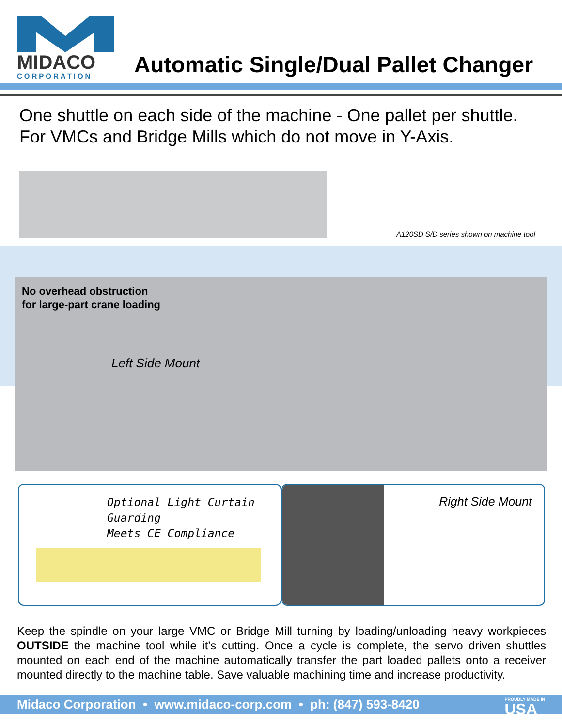MIDACO
CORPORATION
Automatic Single/Dual Pallet Changer
One shuttle on each side of the machine - One pallet per shuttle.
For VMCs and Bridge Mills which do not move in Y-Axis.
A120SD S/D series shown on machine tool
No overhead obstruction
for large-part crane loading
Left Side Mount
Optional Light Curtain Guarding
Meets CE Compliance
Right Side Mount
Keep the spindle on your large VMC or Bridge Mill turning by loading/unloading heavy workpieces OUTSIDE the machine tool while it’s cutting. Once a cycle is complete, the servo driven shuttles mounted on each end of the machine automatically transfer the part loaded pallets onto a receiver mounted directly to the machine table. Save valuable machining time and increase productivity.
Midaco Corporation • www.midaco-corp.com • ph: (847) 593-8420 PROUDLY MADE IN
USA